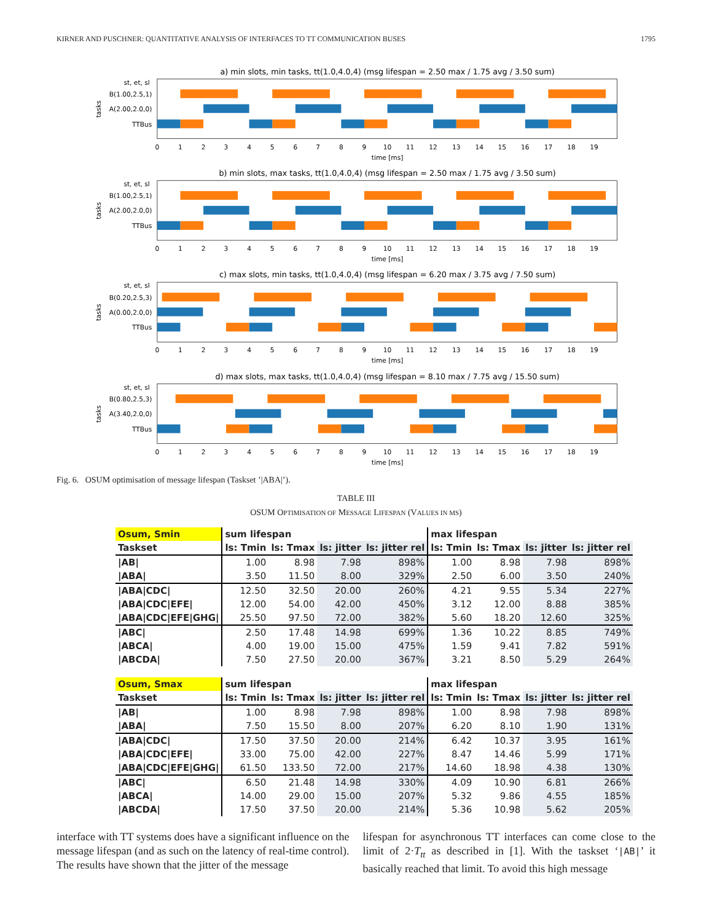KIRNER AND PUSCHNER: QUANTITATIVE ANALYSIS OF INTERFACES TO TT COMMUNICATION BUSES 1795
a) min slots, min tasks, tt(1.0,4.0,4) (msg lifespan = 2.50 max / 1.75 avg / 3.50 sum)
st, et, sl
B(1.00,2.5,1)
A(2.00,2.0,0)
TTBus
tasks
time [ms]
b) min slots, max tasks, tt(1.0,4.0,4) (msg lifespan = 2.50 max / 1.75 avg / 3.50 sum)
st, et, sl
B(1.00,2.5,1)
A(2.00,2.0,0)
TTBus
tasks
time [ms]
c) max slots, min tasks, tt(1.0,4.0,4) (msg lifespan = 6.20 max / 3.75 avg / 7.50 sum)
st, et, sl
B(0.20,2.5,3)
A(0.00,2.0,0)
TTBus
tasks
time [ms]
d) max slots, max tasks, tt(1.0,4.0,4) (msg lifespan = 8.10 max / 7.75 avg / 15.50 sum)
st, et, sl
B(0.80,2.5,3)
A(3.40,2.0,0)
TTBus
tasks
time [ms]
0
1
2
3
4
5
6
7
8
9
10
11
12
13
14
15
16
17
18
19
0
1
2
3
4
5
6
7
8
9
10
11
12
13
14
15
16
17
18
19
0
1
2
3
4
5
6
7
8
9
10
11
12
13
14
15
16
17
18
19
0
1
2
3
4
5
6
7
8
9
10
11
12
13
14
15
16
17
18
19
Fig. 6. OSUM optimisation of message lifespan (Taskset ’|ABA|’).
TABLE III
OSUM OPTIMISATION OF MESSAGE LIFESPAN (VALUES IN MS)
| Osum, Smin | sum lifespan | | | | max lifespan | | | |
| --- | --- | --- | --- | --- | --- | --- | --- | --- |
| Taskset | ls: Tmin | ls: Tmax | ls: jitter | ls: jitter rel | ls: Tmin | ls: Tmax | ls: jitter | ls: jitter rel |
| /AB/ | 1.00 | 8.98 | 7.98 | 898% | 1.00 | 8.98 | 7.98 | 898% |
| /ABA/ | 3.50 | 11.50 | 8.00 | 329% | 2.50 | 6.00 | 3.50 | 240% |
| /ABA/CDC/ | 12.50 | 32.50 | 20.00 | 260% | 4.21 | 9.55 | 5.34 | 227% |
| /ABA/CDC/EFE/ | 12.00 | 54.00 | 42.00 | 450% | 3.12 | 12.00 | 8.88 | 385% |
| /ABA/CDC/EFE/GHG/ | 25.50 | 97.50 | 72.00 | 382% | 5.60 | 18.20 | 12.60 | 325% |
| /ABC/ | 2.50 | 17.48 | 14.98 | 699% | 1.36 | 10.22 | 8.85 | 749% |
| /ABCA/ | 4.00 | 19.00 | 15.00 | 475% | 1.59 | 9.41 | 7.82 | 591% |
| /ABCDA/ | 7.50 | 27.50 | 20.00 | 367% | 3.21 | 8.50 | 5.29 | 264% |
| Osum, Smax | sum lifespan | | | | max lifespan | | | |
| --- | --- | --- | --- | --- | --- | --- | --- | --- |
| Taskset | ls: Tmin | ls: Tmax | ls: jitter | ls: jitter rel | ls: Tmin | ls: Tmax | ls: jitter | ls: jitter rel |
| /AB/ | 1.00 | 8.98 | 7.98 | 898% | 1.00 | 8.98 | 7.98 | 898% |
| /ABA/ | 7.50 | 15.50 | 8.00 | 207% | 6.20 | 8.10 | 1.90 | 131% |
| /ABA/CDC/ | 17.50 | 37.50 | 20.00 | 214% | 6.42 | 10.37 | 3.95 | 161% |
| /ABA/CDC/EFE/ | 33.00 | 75.00 | 42.00 | 227% | 8.47 | 14.46 | 5.99 | 171% |
| /ABA/CDC/EFE/GHG/ | 61.50 | 133.50 | 72.00 | 217% | 14.60 | 18.98 | 4.38 | 130% |
| /ABC/ | 6.50 | 21.48 | 14.98 | 330% | 4.09 | 10.90 | 6.81 | 266% |
| /ABCA/ | 14.00 | 29.00 | 15.00 | 207% | 5.32 | 9.86 | 4.55 | 185% |
| /ABCDA/ | 17.50 | 37.50 | 20.00 | 214% | 5.36 | 10.98 | 5.62 | 205% |
interface with TT systems does have a significant influence on the message lifespan (and as such on the latency of real-time control). The results have shown that the jitter of the message
lifespan for asynchronous TT interfaces can come close to the limit of 2·T<sub>tt</sub> as described in [1]. With the taskset ‘|AB|’ it basically reached that limit. To avoid this high message